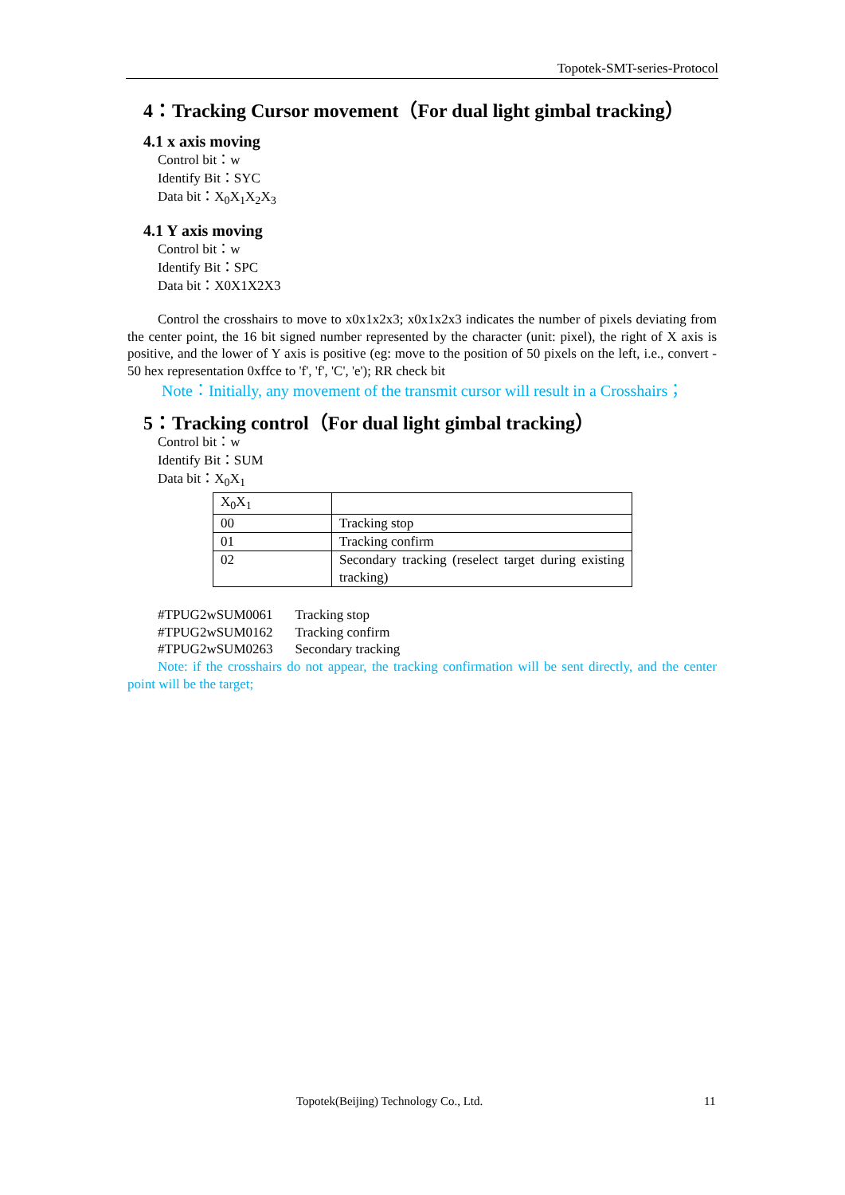Topotek-SMT-series-Protocol
4：Tracking Cursor movement（For dual light gimbal tracking）
4.1 x axis moving
Control bit：w
Identify Bit：SYC
Data bit：X<sub>0</sub>X<sub>1</sub>X<sub>2</sub>X<sub>3</sub>
4.1 Y axis moving
Control bit：w
Identify Bit：SPC
Data bit：X0X1X2X3
Control the crosshairs to move to x0x1x2x3; x0x1x2x3 indicates the number of pixels deviating from the center point, the 16 bit signed number represented by the character (unit: pixel), the right of X axis is positive, and the lower of Y axis is positive (eg: move to the position of 50 pixels on the left, i.e., convert - 50 hex representation 0xffce to 'f', 'f', 'C', 'e'); RR check bit
Note：Initially, any movement of the transmit cursor will result in a Crosshairs；
5：Tracking control（For dual light gimbal tracking）
Control bit：w
Identify Bit：SUM
Data bit：X<sub>0</sub>X<sub>1</sub>
| X<sub>0</sub>X<sub>1</sub> | |
| 00 | Tracking stop |
| 01 | Tracking confirm |
| 02 | Secondary tracking (reselect target during existing tracking) |
| #TPUG2wSUM0061 | Tracking stop |
| #TPUG2wSUM0162 | Tracking confirm |
| #TPUG2wSUM0263 | Secondary tracking |
Note: if the crosshairs do not appear, the tracking confirmation will be sent directly, and the center point will be the target;
Topotek(Beijing) Technology Co., Ltd.
11